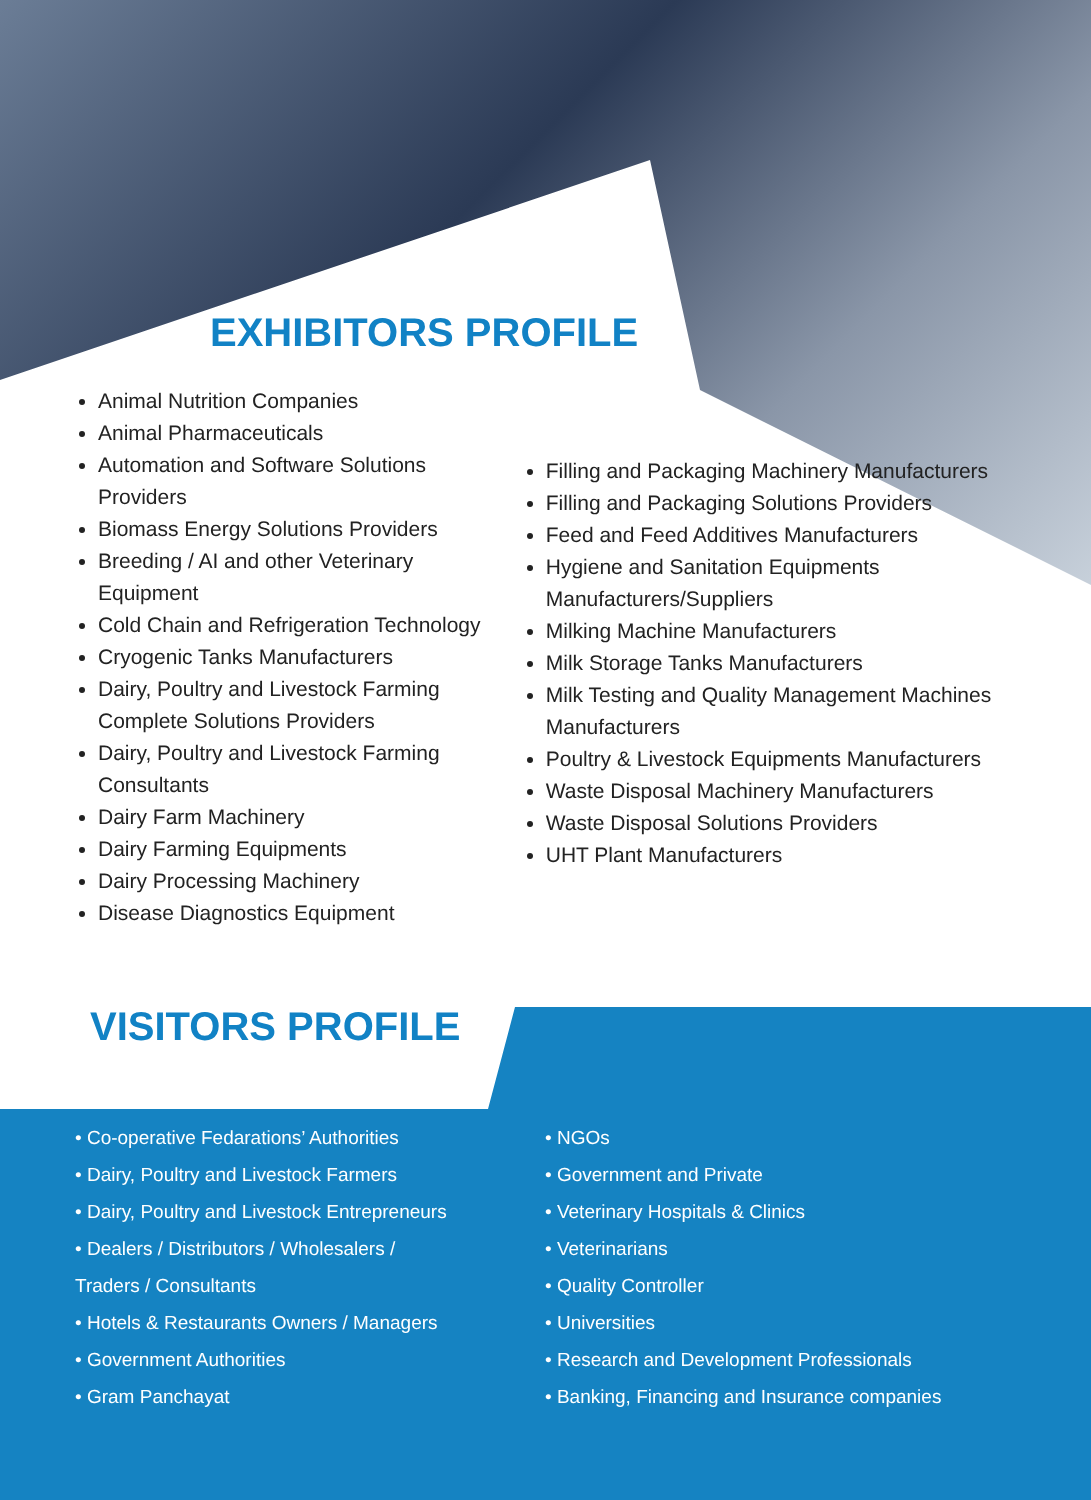EXHIBITORS PROFILE
Animal Nutrition Companies
Animal Pharmaceuticals
Automation and Software Solutions Providers
Biomass Energy Solutions Providers
Breeding / AI and other Veterinary Equipment
Cold Chain and Refrigeration Technology
Cryogenic Tanks Manufacturers
Dairy, Poultry and Livestock Farming Complete Solutions Providers
Dairy, Poultry and Livestock Farming Consultants
Dairy Farm Machinery
Dairy Farming Equipments
Dairy Processing Machinery
Disease Diagnostics Equipment
Filling and Packaging Machinery Manufacturers
Filling and Packaging Solutions Providers
Feed and Feed Additives Manufacturers
Hygiene and Sanitation Equipments Manufacturers/Suppliers
Milking Machine Manufacturers
Milk Storage Tanks Manufacturers
Milk Testing and Quality Management Machines Manufacturers
Poultry & Livestock Equipments Manufacturers
Waste Disposal Machinery Manufacturers
Waste Disposal Solutions Providers
UHT Plant Manufacturers
VISITORS PROFILE
• Co-operative Fedarations’ Authorities
• Dairy, Poultry and Livestock Farmers
• Dairy, Poultry and Livestock Entrepreneurs
• Dealers / Distributors / Wholesalers /
Traders / Consultants
• Hotels & Restaurants Owners / Managers
• Government Authorities
• Gram Panchayat
• NGOs
• Government and Private
• Veterinary Hospitals & Clinics
• Veterinarians
• Quality Controller
• Universities
• Research and Development Professionals
• Banking, Financing and Insurance companies